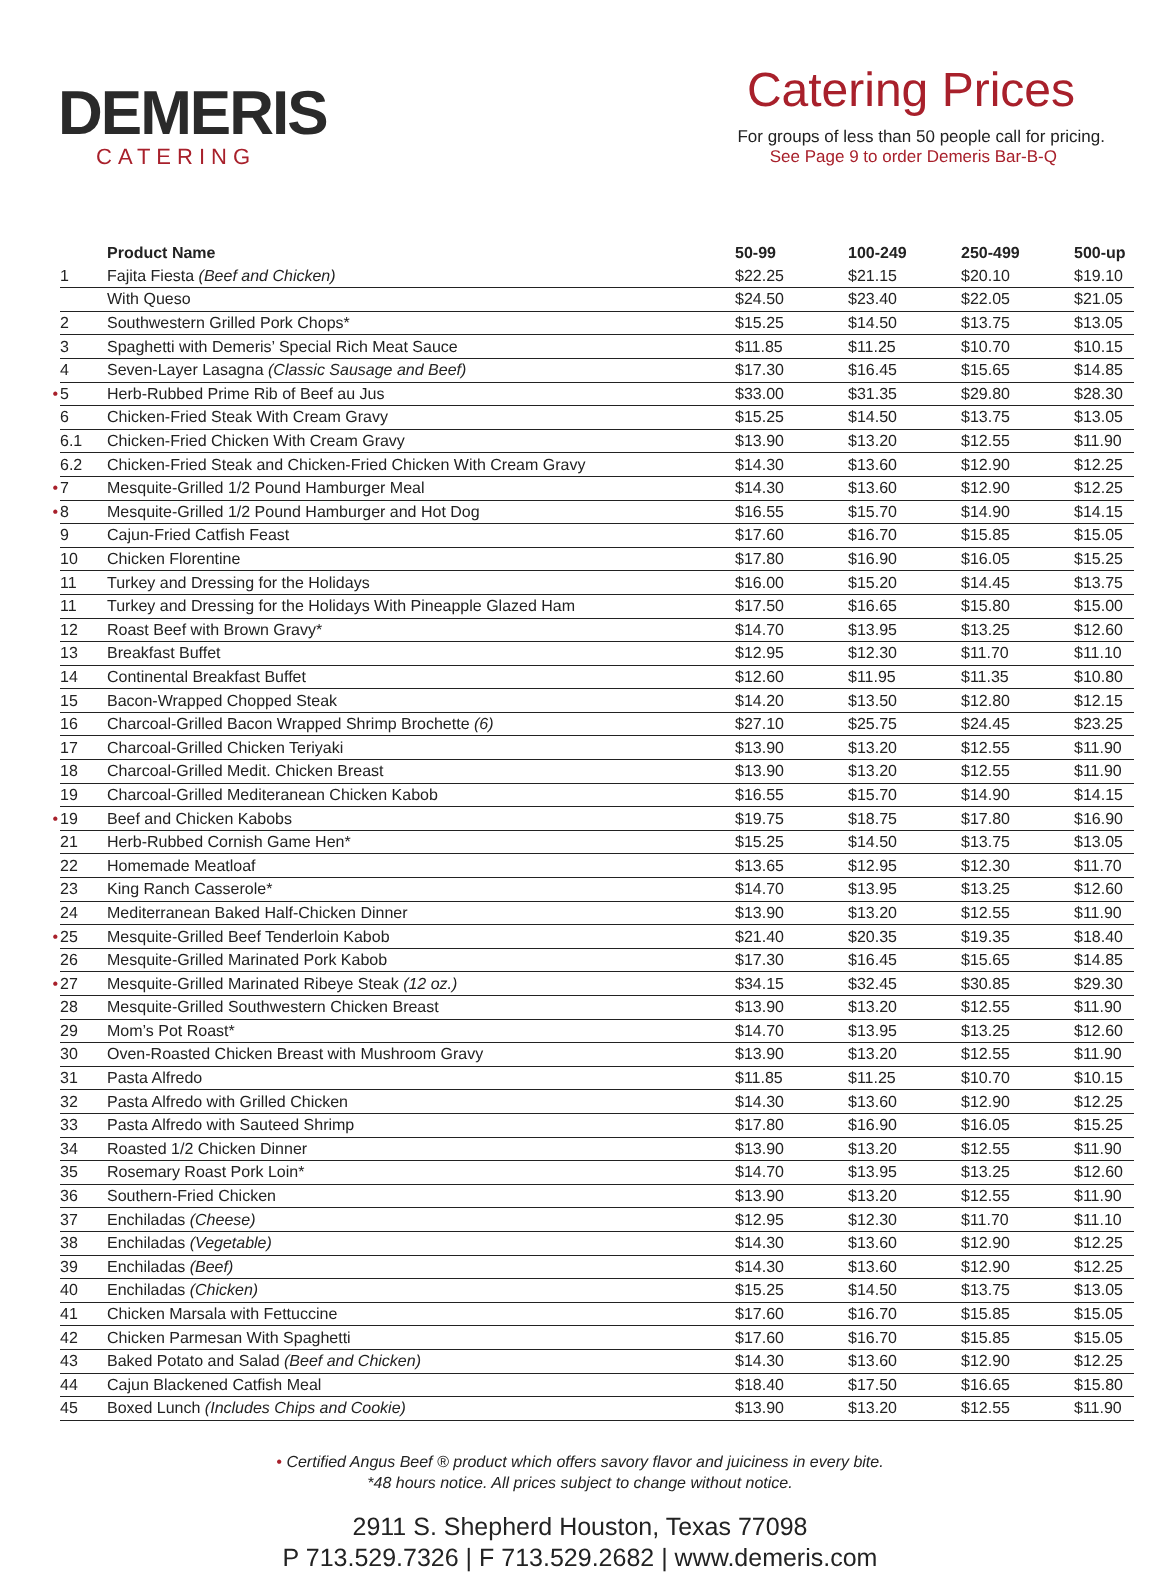DEMERIS
CATERING
Catering Prices
For groups of less than 50 people call for pricing.
See Page 9 to order Demeris Bar-B-Q
| | | Product Name | 50-99 | 100-249 | 250-499 | 500-up |
| --- | --- | --- | --- | --- | --- | --- |
| | 1 | Fajita Fiesta (Beef and Chicken) | $22.25 | $21.15 | $20.10 | $19.10 |
| | | With Queso | $24.50 | $23.40 | $22.05 | $21.05 |
| | 2 | Southwestern Grilled Pork Chops* | $15.25 | $14.50 | $13.75 | $13.05 |
| | 3 | Spaghetti with Demeris’ Special Rich Meat Sauce | $11.85 | $11.25 | $10.70 | $10.15 |
| | 4 | Seven-Layer Lasagna (Classic Sausage and Beef) | $17.30 | $16.45 | $15.65 | $14.85 |
| • | 5 | Herb-Rubbed Prime Rib of Beef au Jus | $33.00 | $31.35 | $29.80 | $28.30 |
| | 6 | Chicken-Fried Steak With Cream Gravy | $15.25 | $14.50 | $13.75 | $13.05 |
| | 6.1 | Chicken-Fried Chicken With Cream Gravy | $13.90 | $13.20 | $12.55 | $11.90 |
| | 6.2 | Chicken-Fried Steak and Chicken-Fried Chicken With Cream Gravy | $14.30 | $13.60 | $12.90 | $12.25 |
| • | 7 | Mesquite-Grilled 1/2 Pound Hamburger Meal | $14.30 | $13.60 | $12.90 | $12.25 |
| • | 8 | Mesquite-Grilled 1/2 Pound Hamburger and Hot Dog | $16.55 | $15.70 | $14.90 | $14.15 |
| | 9 | Cajun-Fried Catfish Feast | $17.60 | $16.70 | $15.85 | $15.05 |
| | 10 | Chicken Florentine | $17.80 | $16.90 | $16.05 | $15.25 |
| | 11 | Turkey and Dressing for the Holidays | $16.00 | $15.20 | $14.45 | $13.75 |
| | 11 | Turkey and Dressing for the Holidays With Pineapple Glazed Ham | $17.50 | $16.65 | $15.80 | $15.00 |
| | 12 | Roast Beef with Brown Gravy* | $14.70 | $13.95 | $13.25 | $12.60 |
| | 13 | Breakfast Buffet | $12.95 | $12.30 | $11.70 | $11.10 |
| | 14 | Continental Breakfast Buffet | $12.60 | $11.95 | $11.35 | $10.80 |
| | 15 | Bacon-Wrapped Chopped Steak | $14.20 | $13.50 | $12.80 | $12.15 |
| | 16 | Charcoal-Grilled Bacon Wrapped Shrimp Brochette (6) | $27.10 | $25.75 | $24.45 | $23.25 |
| | 17 | Charcoal-Grilled Chicken Teriyaki | $13.90 | $13.20 | $12.55 | $11.90 |
| | 18 | Charcoal-Grilled Medit. Chicken Breast | $13.90 | $13.20 | $12.55 | $11.90 |
| | 19 | Charcoal-Grilled Mediteranean Chicken Kabob | $16.55 | $15.70 | $14.90 | $14.15 |
| • | 19 | Beef and Chicken Kabobs | $19.75 | $18.75 | $17.80 | $16.90 |
| | 21 | Herb-Rubbed Cornish Game Hen* | $15.25 | $14.50 | $13.75 | $13.05 |
| | 22 | Homemade Meatloaf | $13.65 | $12.95 | $12.30 | $11.70 |
| | 23 | King Ranch Casserole* | $14.70 | $13.95 | $13.25 | $12.60 |
| | 24 | Mediterranean Baked Half-Chicken Dinner | $13.90 | $13.20 | $12.55 | $11.90 |
| • | 25 | Mesquite-Grilled Beef Tenderloin Kabob | $21.40 | $20.35 | $19.35 | $18.40 |
| | 26 | Mesquite-Grilled Marinated Pork Kabob | $17.30 | $16.45 | $15.65 | $14.85 |
| • | 27 | Mesquite-Grilled Marinated Ribeye Steak (12 oz.) | $34.15 | $32.45 | $30.85 | $29.30 |
| | 28 | Mesquite-Grilled Southwestern Chicken Breast | $13.90 | $13.20 | $12.55 | $11.90 |
| | 29 | Mom’s Pot Roast* | $14.70 | $13.95 | $13.25 | $12.60 |
| | 30 | Oven-Roasted Chicken Breast with Mushroom Gravy | $13.90 | $13.20 | $12.55 | $11.90 |
| | 31 | Pasta Alfredo | $11.85 | $11.25 | $10.70 | $10.15 |
| | 32 | Pasta Alfredo with Grilled Chicken | $14.30 | $13.60 | $12.90 | $12.25 |
| | 33 | Pasta Alfredo with Sauteed Shrimp | $17.80 | $16.90 | $16.05 | $15.25 |
| | 34 | Roasted 1/2 Chicken Dinner | $13.90 | $13.20 | $12.55 | $11.90 |
| | 35 | Rosemary Roast Pork Loin* | $14.70 | $13.95 | $13.25 | $12.60 |
| | 36 | Southern-Fried Chicken | $13.90 | $13.20 | $12.55 | $11.90 |
| | 37 | Enchiladas (Cheese) | $12.95 | $12.30 | $11.70 | $11.10 |
| | 38 | Enchiladas (Vegetable) | $14.30 | $13.60 | $12.90 | $12.25 |
| | 39 | Enchiladas (Beef) | $14.30 | $13.60 | $12.90 | $12.25 |
| | 40 | Enchiladas (Chicken) | $15.25 | $14.50 | $13.75 | $13.05 |
| | 41 | Chicken Marsala with Fettuccine | $17.60 | $16.70 | $15.85 | $15.05 |
| | 42 | Chicken Parmesan With Spaghetti | $17.60 | $16.70 | $15.85 | $15.05 |
| | 43 | Baked Potato and Salad (Beef and Chicken) | $14.30 | $13.60 | $12.90 | $12.25 |
| | 44 | Cajun Blackened Catfish Meal | $18.40 | $17.50 | $16.65 | $15.80 |
| | 45 | Boxed Lunch (Includes Chips and Cookie) | $13.90 | $13.20 | $12.55 | $11.90 |
• Certified Angus Beef ® product which offers savory flavor and juiciness in every bite.
*48 hours notice. All prices subject to change without notice.
2911 S. Shepherd Houston, Texas 77098
P 713.529.7326 | F 713.529.2682 | www.demeris.com